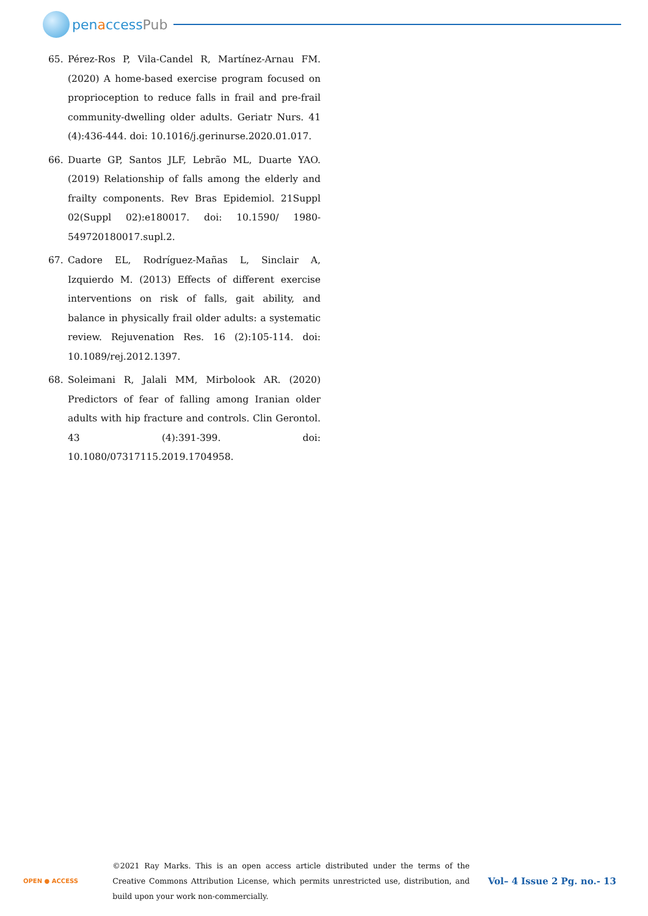pen a ccess Pub
65. Pérez-Ros P, Vila-Candel R, Martínez-Arnau FM. (2020) A home-based exercise program focused on proprioception to reduce falls in frail and pre-frail community-dwelling older adults. Geriatr Nurs. 41 (4):436-444. doi: 10.1016/j.gerinurse.2020.01.017.
66. Duarte GP, Santos JLF, Lebrão ML, Duarte YAO. (2019) Relationship of falls among the elderly and frailty components. Rev Bras Epidemiol. 21Suppl 02(Suppl 02):e180017. doi: 10.1590/ 1980-549720180017.supl.2.
67. Cadore EL, Rodríguez-Mañas L, Sinclair A, Izquierdo M. (2013) Effects of different exercise interventions on risk of falls, gait ability, and balance in physically frail older adults: a systematic review. Rejuvenation Res. 16 (2):105-114. doi: 10.1089/rej.2012.1397.
68. Soleimani R, Jalali MM, Mirbolook AR. (2020) Predictors of fear of falling among Iranian older adults with hip fracture and controls. Clin Gerontol. 43 (4):391-399. doi: 10.1080/07317115.2019.1704958.
OPEN ● ACCESS
©2021 Ray Marks. This is an open access article distributed under the terms of the Creative Commons Attribution License, which permits unrestricted use, distribution, and build upon your work non-commercially.
Vol– 4 Issue 2 Pg. no.- 13